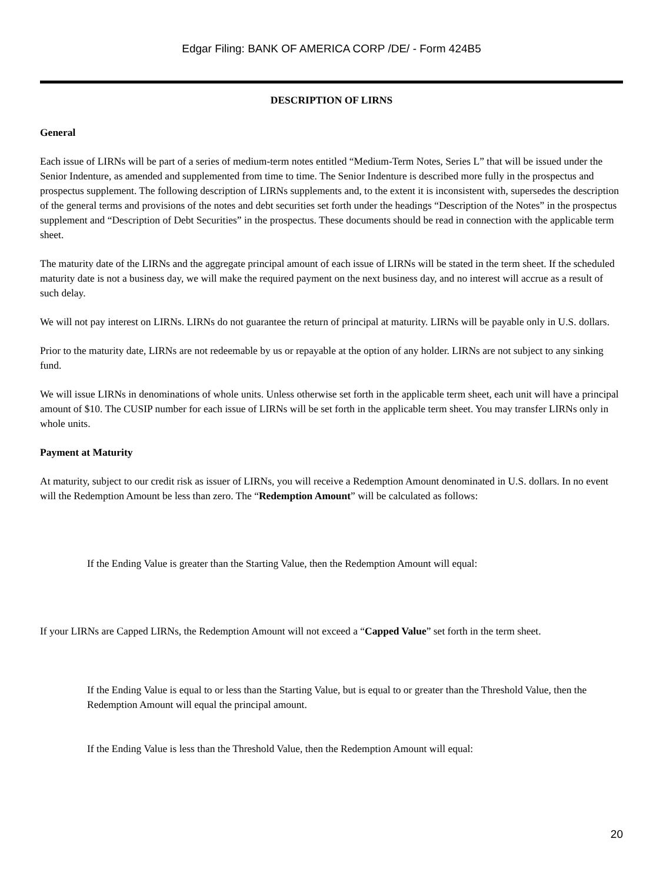Edgar Filing: BANK OF AMERICA CORP /DE/ - Form 424B5
DESCRIPTION OF LIRNS
General
Each issue of LIRNs will be part of a series of medium-term notes entitled “Medium-Term Notes, Series L” that will be issued under the Senior Indenture, as amended and supplemented from time to time. The Senior Indenture is described more fully in the prospectus and prospectus supplement. The following description of LIRNs supplements and, to the extent it is inconsistent with, supersedes the description of the general terms and provisions of the notes and debt securities set forth under the headings “Description of the Notes” in the prospectus supplement and “Description of Debt Securities” in the prospectus. These documents should be read in connection with the applicable term sheet.
The maturity date of the LIRNs and the aggregate principal amount of each issue of LIRNs will be stated in the term sheet. If the scheduled maturity date is not a business day, we will make the required payment on the next business day, and no interest will accrue as a result of such delay.
We will not pay interest on LIRNs. LIRNs do not guarantee the return of principal at maturity. LIRNs will be payable only in U.S. dollars.
Prior to the maturity date, LIRNs are not redeemable by us or repayable at the option of any holder. LIRNs are not subject to any sinking fund.
We will issue LIRNs in denominations of whole units. Unless otherwise set forth in the applicable term sheet, each unit will have a principal amount of $10. The CUSIP number for each issue of LIRNs will be set forth in the applicable term sheet. You may transfer LIRNs only in whole units.
Payment at Maturity
At maturity, subject to our credit risk as issuer of LIRNs, you will receive a Redemption Amount denominated in U.S. dollars. In no event will the Redemption Amount be less than zero. The “Redemption Amount” will be calculated as follows:
If the Ending Value is greater than the Starting Value, then the Redemption Amount will equal:
If your LIRNs are Capped LIRNs, the Redemption Amount will not exceed a “Capped Value” set forth in the term sheet.
If the Ending Value is equal to or less than the Starting Value, but is equal to or greater than the Threshold Value, then the Redemption Amount will equal the principal amount.
If the Ending Value is less than the Threshold Value, then the Redemption Amount will equal:
20